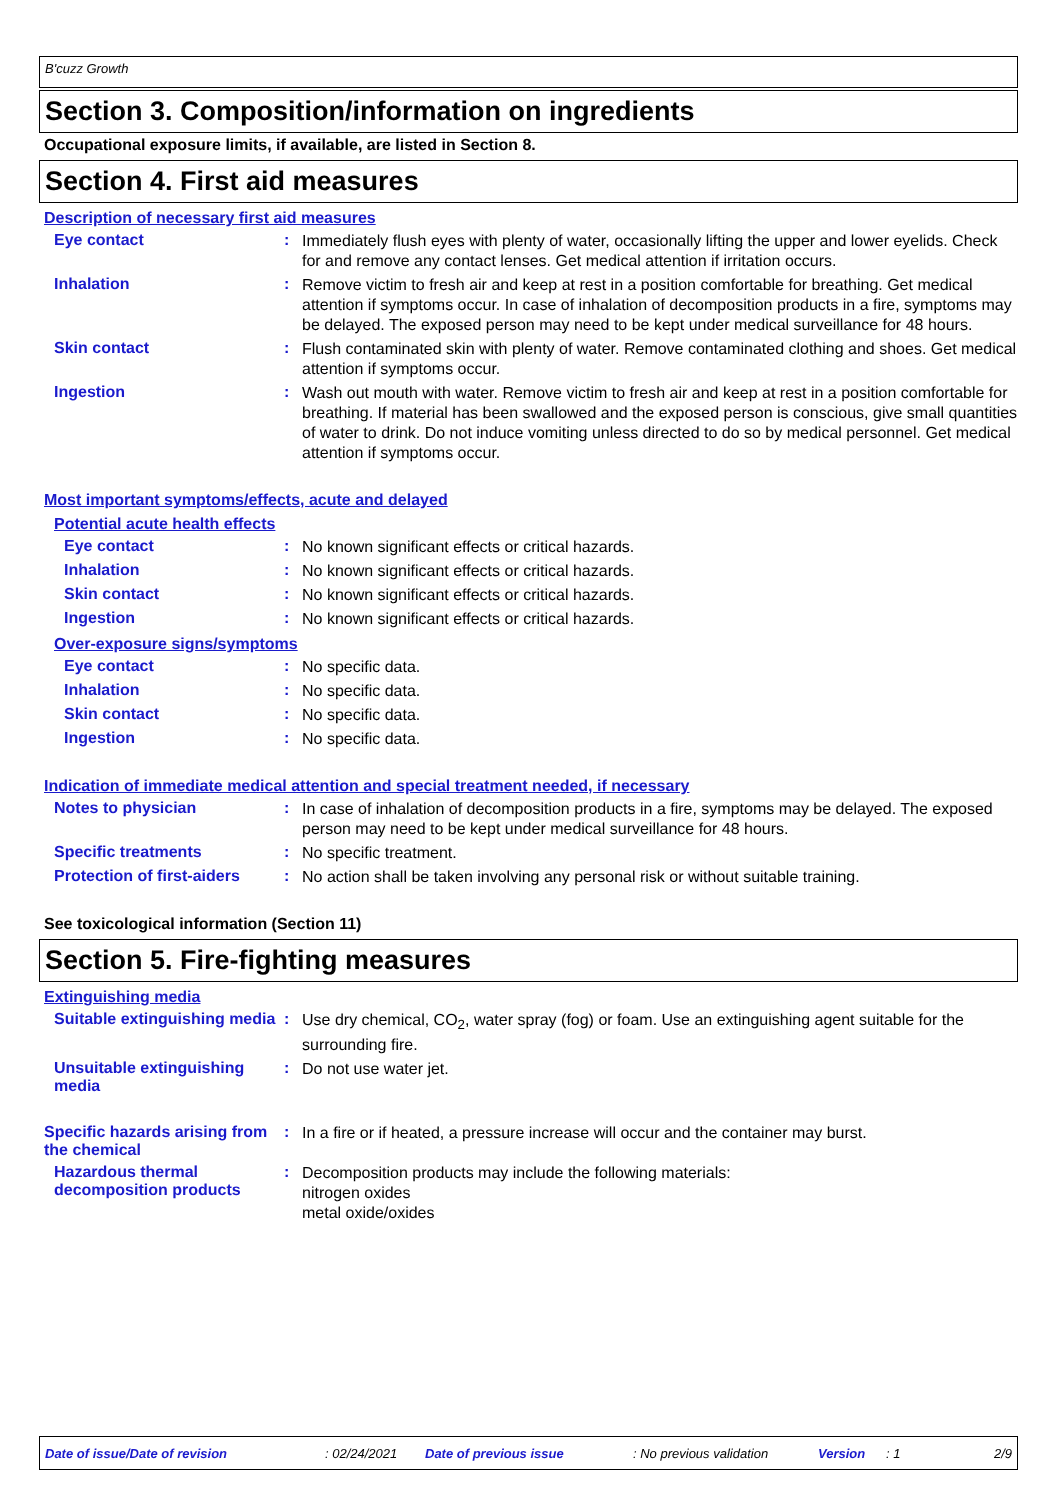B'cuzz Growth
Section 3. Composition/information on ingredients
Occupational exposure limits, if available, are listed in Section 8.
Section 4. First aid measures
Description of necessary first aid measures
Eye contact :
Immediately flush eyes with plenty of water, occasionally lifting the upper and lower eyelids. Check for and remove any contact lenses. Get medical attention if irritation occurs.
Inhalation :
Remove victim to fresh air and keep at rest in a position comfortable for breathing. Get medical attention if symptoms occur. In case of inhalation of decomposition products in a fire, symptoms may be delayed. The exposed person may need to be kept under medical surveillance for 48 hours.
Skin contact :
Flush contaminated skin with plenty of water. Remove contaminated clothing and shoes. Get medical attention if symptoms occur.
Ingestion :
Wash out mouth with water. Remove victim to fresh air and keep at rest in a position comfortable for breathing. If material has been swallowed and the exposed person is conscious, give small quantities of water to drink. Do not induce vomiting unless directed to do so by medical personnel. Get medical attention if symptoms occur.
Most important symptoms/effects, acute and delayed
Potential acute health effects
Eye contact :
No known significant effects or critical hazards.
Inhalation :
No known significant effects or critical hazards.
Skin contact :
No known significant effects or critical hazards.
Ingestion :
No known significant effects or critical hazards.
Over-exposure signs/symptoms
Eye contact :
No specific data.
Inhalation :
No specific data.
Skin contact :
No specific data.
Ingestion :
No specific data.
Indication of immediate medical attention and special treatment needed, if necessary
Notes to physician :
In case of inhalation of decomposition products in a fire, symptoms may be delayed. The exposed person may need to be kept under medical surveillance for 48 hours.
Specific treatments :
No specific treatment.
Protection of first-aiders
:
No action shall be taken involving any personal risk or without suitable training.
See toxicological information (Section 11)
Section 5. Fire-fighting measures
Extinguishing media
Suitable extinguishing media
:
Use dry chemical, CO<sub>2</sub>, water spray (fog) or foam. Use an extinguishing agent suitable for the surrounding fire.
Unsuitable extinguishing media
:
Do not use water jet.
Specific hazards arising from the chemical
:
In a fire or if heated, a pressure increase will occur and the container may burst.
Hazardous thermal decomposition products
:
Decomposition products may include the following materials:
nitrogen oxides
metal oxide/oxides
Date of issue/Date of revision: 02/24/2021 Date of previous issue: No previous validation Version: 1 2/9